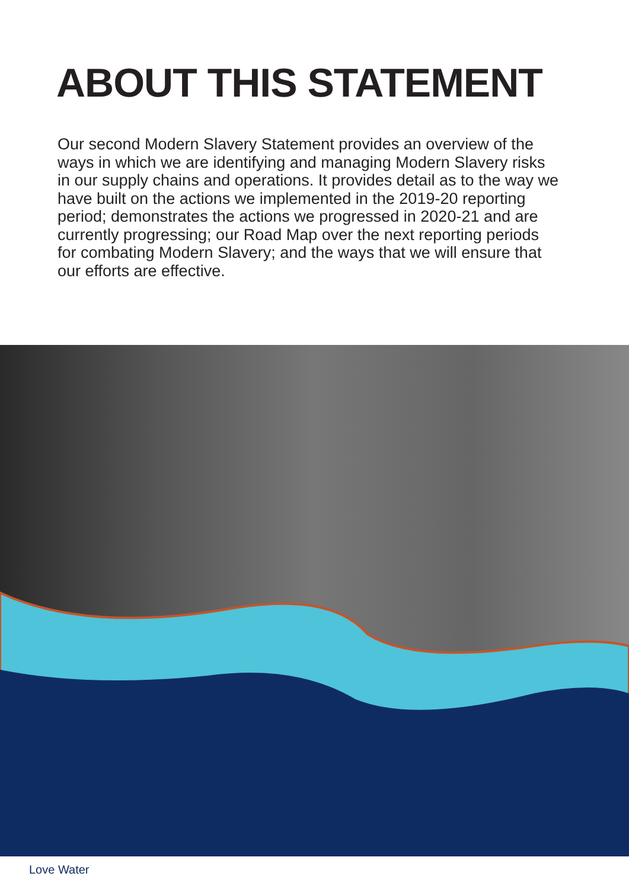ABOUT THIS STATEMENT
Our second Modern Slavery Statement provides an overview of the ways in which we are identifying and managing Modern Slavery risks in our supply chains and operations. It provides detail as to the way we have built on the actions we implemented in the 2019-20 reporting period; demonstrates the actions we progressed in 2020-21 and are currently progressing; our Road Map over the next reporting periods for combating Modern Slavery; and the ways that we will ensure that our efforts are effective.
Love Water